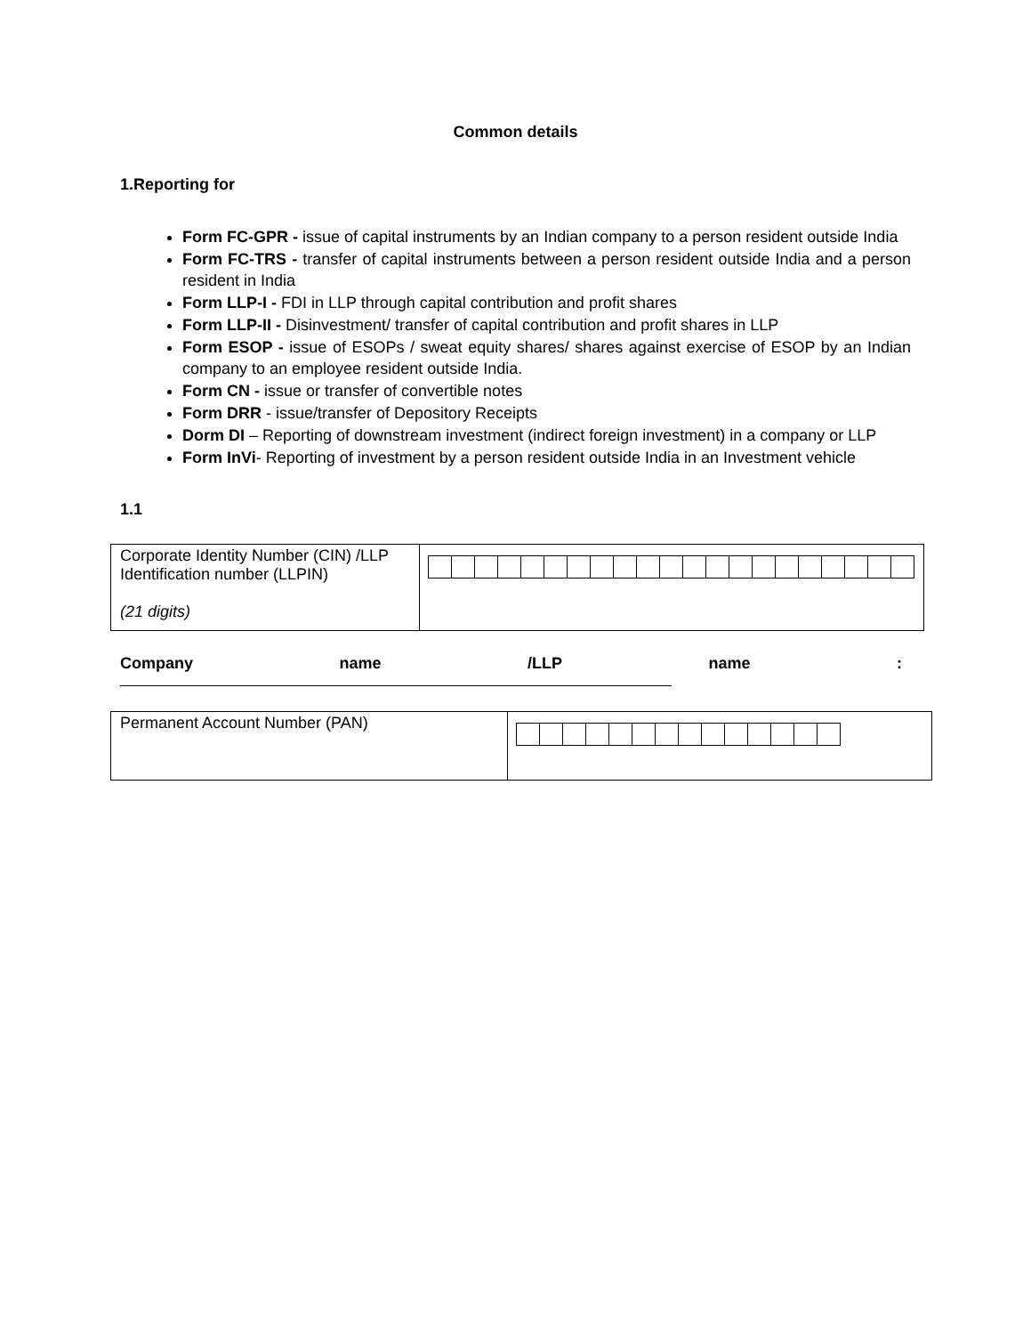Common details
1.Reporting for
Form FC-GPR - issue of capital instruments by an Indian company to a person resident outside India
Form FC-TRS - transfer of capital instruments between a person resident outside India and a person resident in India
Form LLP-I - FDI in LLP through capital contribution and profit shares
Form LLP-II - Disinvestment/ transfer of capital contribution and profit shares in LLP
Form ESOP - issue of ESOPs / sweat equity shares/ shares against exercise of ESOP by an Indian company to an employee resident outside India.
Form CN - issue or transfer of convertible notes
Form DRR - issue/transfer of Depository Receipts
Dorm DI – Reporting of downstream investment (indirect foreign investment) in a company or LLP
Form InVi- Reporting of investment by a person resident outside India in an Investment vehicle
1.1
| Corporate Identity Number (CIN) /LLP Identification number (LLPIN) (21 digits) | |
Company name /LLP name :
| Permanent Account Number (PAN) | |